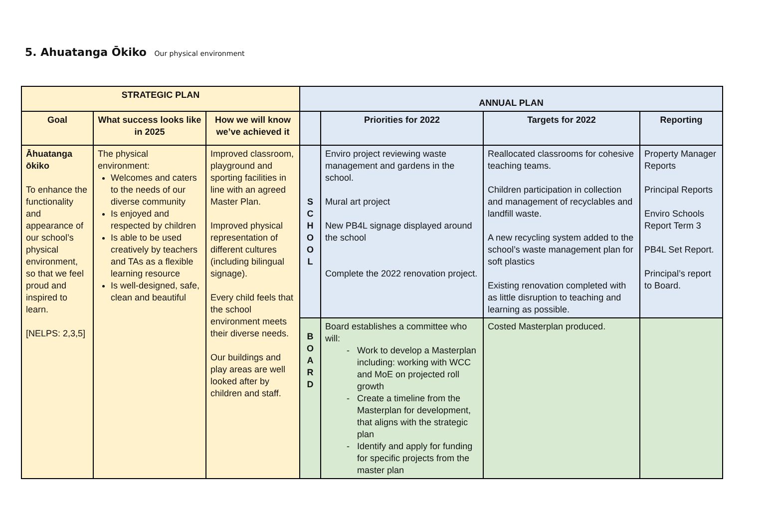5. Ahuatanga Ōkiko Our physical environment
| STRATEGIC PLAN | | | ANNUAL PLAN | | | |
| --- | --- | --- | --- | --- | --- | --- |
| Goal | What success looks like in 2025 | How we will know we’ve achieved it | | Priorities for 2022 | Targets for 2022 | Reporting |
| Āhuatanga ōkiko To enhance the functionality and appearance of our school’s physical environment, so that we feel proud and inspired to learn. [NELPS: 2,3,5] | The physical environment: Welcomes and caters to the needs of our diverse community Is enjoyed and respected by children Is able to be used creatively by teachers and TAs as a flexible learning resource Is well-designed, safe, clean and beautiful | Improved classroom, playground and sporting facilities in line with an agreed Master Plan. Improved physical representation of different cultures (including bilingual signage). Every child feels that the school environment meets their diverse needs. Our buildings and play areas are well looked after by children and staff. | S C H O O L | Enviro project reviewing waste management and gardens in the school. Mural art project New PB4L signage displayed around the school Complete the 2022 renovation project. | Reallocated classrooms for cohesive teaching teams. Children participation in collection and management of recyclables and landfill waste. A new recycling system added to the school’s waste management plan for soft plastics Existing renovation completed with as little disruption to teaching and learning as possible. | Property Manager Reports Principal Reports Enviro Schools Report Term 3 PB4L Set Report. Principal’s report to Board. |
| | | | B O A R D | Board establishes a committee who will: Work to develop a Masterplan including: working with WCC and MoE on projected roll growth Create a timeline from the Masterplan for development, that aligns with the strategic plan Identify and apply for funding for specific projects from the master plan | Costed Masterplan produced. | |